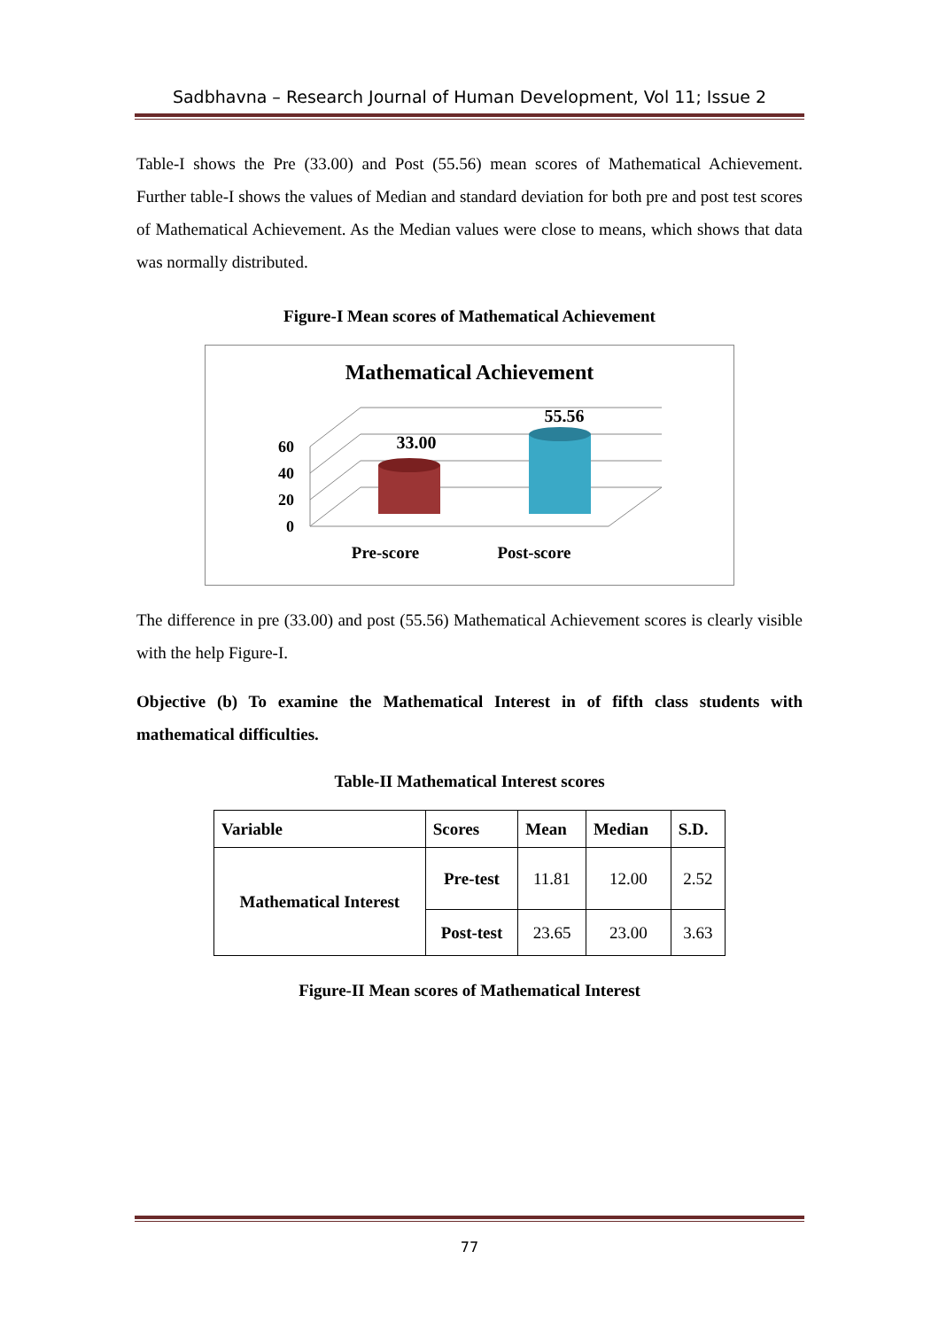Sadbhavna – Research Journal of Human Development, Vol 11; Issue 2
Table-I shows the Pre (33.00) and Post (55.56) mean scores of Mathematical Achievement. Further table-I shows the values of Median and standard deviation for both pre and post test scores of Mathematical Achievement. As the Median values were close to means, which shows that data was normally distributed.
Figure-I Mean scores of Mathematical Achievement
Mathematical Achievement
60
40
20
0
33.00
55.56
Pre-score
Post-score
The difference in pre (33.00) and post (55.56) Mathematical Achievement scores is clearly visible with the help Figure-I.
Objective (b) To examine the Mathematical Interest in of fifth class students with mathematical difficulties.
Table-II Mathematical Interest scores
| Variable | Scores | Mean | Median | S.D. |
| --- | --- | --- | --- | --- |
| Mathematical Interest | Pre-test | 11.81 | 12.00 | 2.52 |
| | Post-test | 23.65 | 23.00 | 3.63 |
Figure-II Mean scores of Mathematical Interest
77